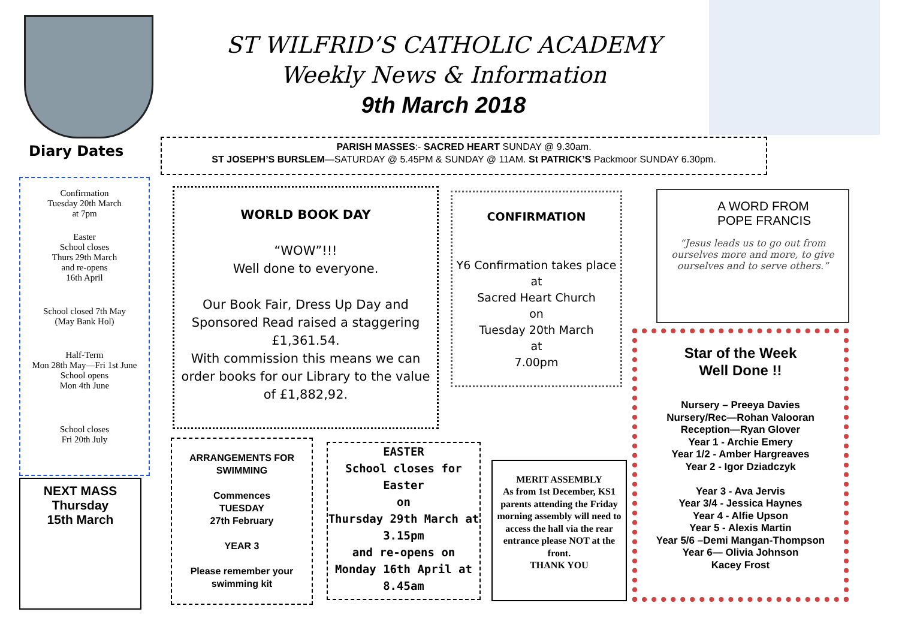ST WILFRID’S CATHOLIC ACADEMY
Weekly News & Information
9th March 2018
Diary Dates
PARISH MASSES:- SACRED HEART SUNDAY @ 9.30am.
ST JOSEPH’S BURSLEM—SATURDAY @ 5.45PM & SUNDAY @ 11AM. St PATRICK’S Packmoor SUNDAY 6.30pm.
Confirmation
Tuesday 20th March
at 7pm
Easter
School closes
Thurs 29th March
and re-opens
16th April
School closed 7th May
(May Bank Hol)
Half-Term
Mon 28th May—Fri 1st June
School opens
Mon 4th June
School closes
Fri 20th July
NEXT MASS
Thursday
15th March
WORLD BOOK DAY
“WOW”!!!
Well done to everyone.
Our Book Fair, Dress Up Day and Sponsored Read raised a staggering £1,361.54.
With commission this means we can order books for our Library to the value of £1,882,92.
CONFIRMATION
Y6 Confirmation takes place
at
Sacred Heart Church
on
Tuesday 20th March
at
7.00pm
A WORD FROM
POPE FRANCIS
“Jesus leads us to go out from ourselves more and more, to give ourselves and to serve others.”
Star of the Week
Well Done !!
Nursery – Preeya Davies
Nursery/Rec—Rohan Valooran
Reception—Ryan Glover
Year 1 - Archie Emery
Year 1/2 - Amber Hargreaves
Year 2 - Igor Dziadczyk
Year 3 - Ava Jervis
Year 3/4 - Jessica Haynes
Year 4 - Alfie Upson
Year 5 - Alexis Martin
Year 5/6 –Demi Mangan-Thompson
Year 6— Olivia Johnson
Kacey Frost
ARRANGEMENTS FOR SWIMMING
Commences
TUESDAY
27th February
YEAR 3
Please remember your swimming kit
EASTER
School closes for Easter
on
Thursday 29th March at 3.15pm
and re-opens on
Monday 16th April at
8.45am
MERIT ASSEMBLY
As from 1st December, KS1 parents attending the Friday morning assembly will need to access the hall via the rear entrance please NOT at the front.
THANK YOU